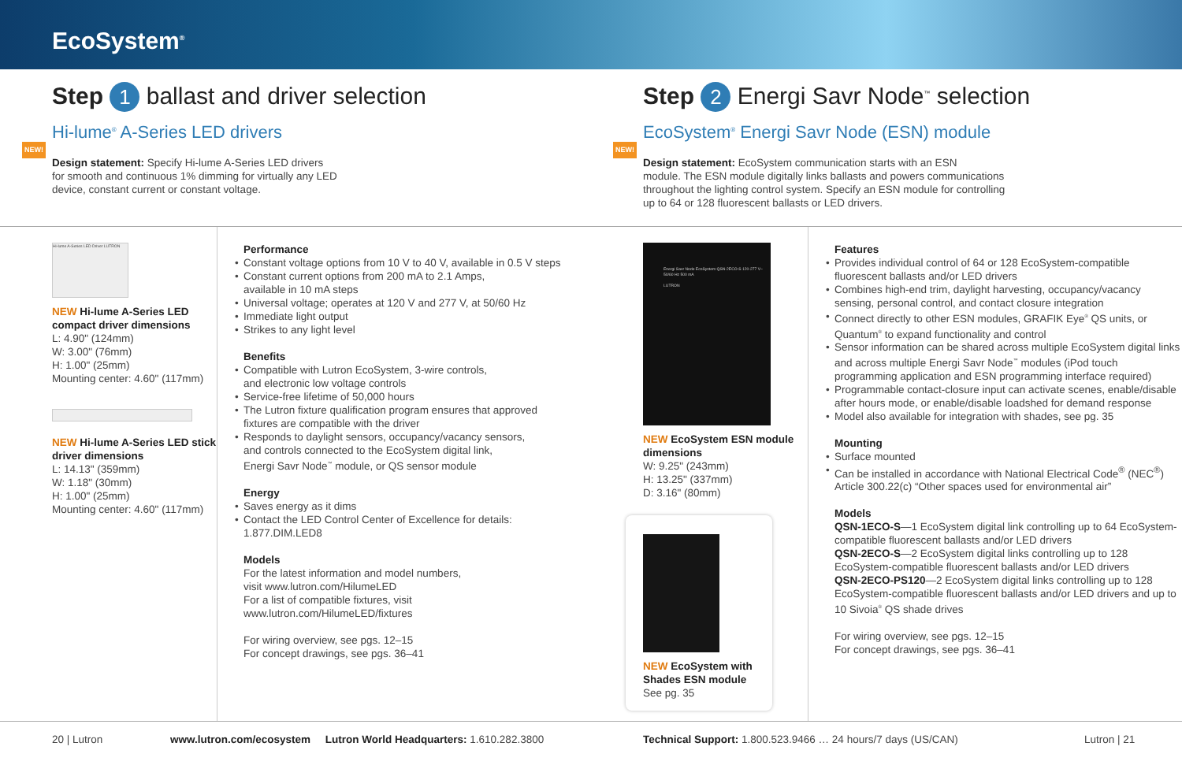EcoSystem<sup>®</sup>
Step 1 ballast and driver selection
NEW!
Hi-lume<sup>®</sup> A-Series LED drivers
Design statement: Specify Hi-lume A-Series LED drivers
for smooth and continuous 1% dimming for virtually any LED
device, constant current or constant voltage.
Step 2 Energi Savr Node<sup>™</sup> selection
NEW!
EcoSystem<sup>®</sup> Energi Savr Node (ESN) module
Design statement: EcoSystem communication starts with an ESN
module. The ESN module digitally links ballasts and powers communications
throughout the lighting control system. Specify an ESN module for controlling
up to 64 or 128 fluorescent ballasts or LED drivers.
Hi-lume A-Series LED Driver LUTRON
NEW Hi-lume A-Series LED compact driver dimensions
L: 4.90" (124mm)
W: 3.00" (76mm)
H: 1.00" (25mm)
Mounting center: 4.60" (117mm)
NEW Hi-lume A-Series LED stick driver dimensions
L: 14.13" (359mm)
W: 1.18" (30mm)
H: 1.00" (25mm)
Mounting center: 4.60" (117mm)
Performance
• Constant voltage options from 10 V to 40 V, available in 0.5 V steps
• Constant current options from 200 mA to 2.1 Amps,
available in 10 mA steps
• Universal voltage; operates at 120 V and 277 V, at 50/60 Hz
• Immediate light output
• Strikes to any light level
Benefits
• Compatible with Lutron EcoSystem, 3-wire controls,
and electronic low voltage controls
• Service-free lifetime of 50,000 hours
• The Lutron fixture qualification program ensures that approved
fixtures are compatible with the driver
• Responds to daylight sensors, occupancy/vacancy sensors,
and controls connected to the EcoSystem digital link,
Energi Savr Node<sup>™</sup> module, or QS sensor module
Energy
• Saves energy as it dims
• Contact the LED Control Center of Excellence for details:
1.877.DIM.LED8
Models
For the latest information and model numbers,
visit www.lutron.com/HilumeLED
For a list of compatible fixtures, visit
www.lutron.com/HilumeLED/fixtures
For wiring overview, see pgs. 12–15
For concept drawings, see pgs. 36–41
Energi Savr Node EcoSystem QSN-2ECO-S 120-277 V~ 50/60 Hz 500 mA
LUTRON
NEW EcoSystem ESN module dimensions
W: 9.25" (243mm)
H: 13.25" (337mm)
D: 3.16" (80mm)
NEW EcoSystem with Shades ESN module
See pg. 35
Features
• Provides individual control of 64 or 128 EcoSystem-compatible fluorescent ballasts and/or LED drivers
• Combines high-end trim, daylight harvesting, occupancy/vacancy sensing, personal control, and contact closure integration
• Connect directly to other ESN modules, GRAFIK Eye<sup>®</sup> QS units, or Quantum<sup>®</sup> to expand functionality and control
• Sensor information can be shared across multiple EcoSystem digital links and across multiple Energi Savr Node<sup>™</sup> modules (iPod touch programming application and ESN programming interface required)
• Programmable contact-closure input can activate scenes, enable/disable after hours mode, or enable/disable loadshed for demand response
• Model also available for integration with shades, see pg. 35
Mounting
• Surface mounted
• Can be installed in accordance with National Electrical Code<sup>®</sup> (NEC<sup>®</sup>) Article 300.22(c) “Other spaces used for environmental air”
Models
QSN-1ECO-S—1 EcoSystem digital link controlling up to 64 EcoSystem-compatible fluorescent ballasts and/or LED drivers
QSN-2ECO-S—2 EcoSystem digital links controlling up to 128 EcoSystem-compatible fluorescent ballasts and/or LED drivers
QSN-2ECO-PS120—2 EcoSystem digital links controlling up to 128 EcoSystem-compatible fluorescent ballasts and/or LED drivers and up to 10 Sivoia<sup>®</sup> QS shade drives
For wiring overview, see pgs. 12–15
For concept drawings, see pgs. 36–41
20 | Lutron www.lutron.com/ecosystem Lutron World Headquarters: 1.610.282.3800 Technical Support: 1.800.523.9466 … 24 hours/7 days (US/CAN) Lutron | 21